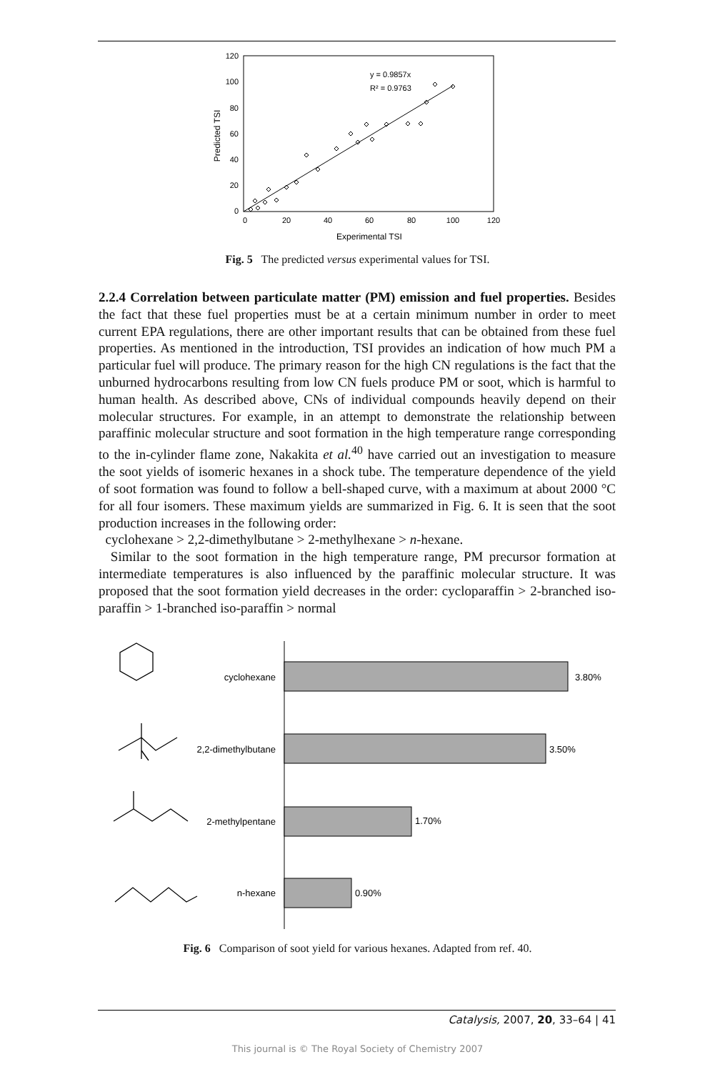120
100
80
60
40
20
0
0
20
40
60
80
100
120
Experimental TSI
Predicted TSI
y = 0.9857x
R² = 0.9763
Fig. 5 The predicted versus experimental values for TSI.
2.2.4 Correlation between particulate matter (PM) emission and fuel properties. Besides the fact that these fuel properties must be at a certain minimum number in order to meet current EPA regulations, there are other important results that can be obtained from these fuel properties. As mentioned in the introduction, TSI provides an indication of how much PM a particular fuel will produce. The primary reason for the high CN regulations is the fact that the unburned hydrocarbons resulting from low CN fuels produce PM or soot, which is harmful to human health. As described above, CNs of individual compounds heavily depend on their molecular structures. For example, in an attempt to demonstrate the relationship between paraffinic molecular structure and soot formation in the high temperature range corresponding to the in-cylinder flame zone, Nakakita et al.<sup>40</sup> have carried out an investigation to measure the soot yields of isomeric hexanes in a shock tube. The temperature dependence of the yield of soot formation was found to follow a bell-shaped curve, with a maximum at about 2000 °C for all four isomers. These maximum yields are summarized in Fig. 6. It is seen that the soot production increases in the following order:
cyclohexane > 2,2-dimethylbutane > 2-methylhexane > n-hexane.
Similar to the soot formation in the high temperature range, PM precursor formation at intermediate temperatures is also influenced by the paraffinic molecular structure. It was proposed that the soot formation yield decreases in the order: cycloparaffin > 2-branched iso-paraffin > 1-branched iso-paraffin > normal
cyclohexane
2,2-dimethylbutane
2-methylpentane
n-hexane
3.80%
3.50%
1.70%
0.90%
Fig. 6 Comparison of soot yield for various hexanes. Adapted from ref. 40.
Catalysis, 2007, 20, 33–64 | 41
This journal is © The Royal Society of Chemistry 2007